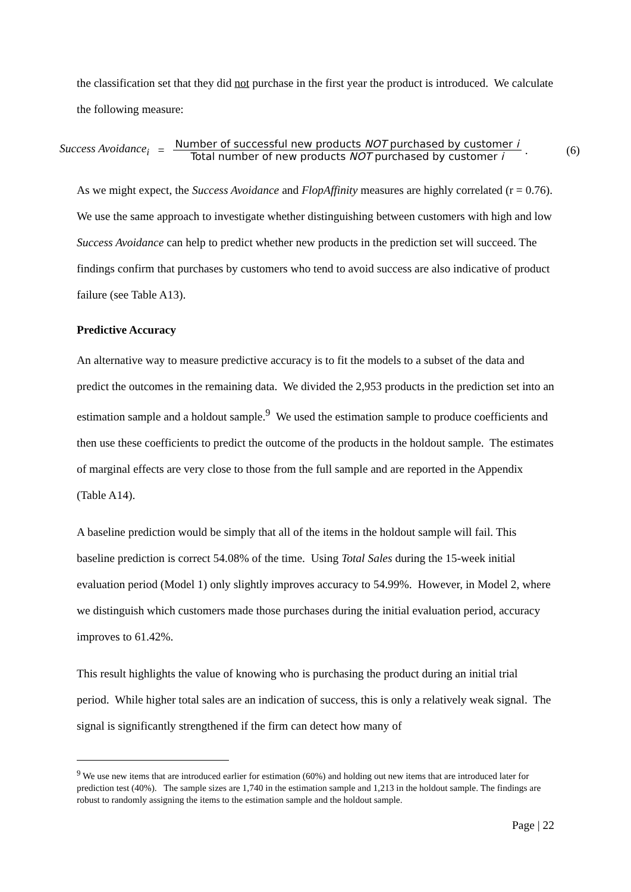the classification set that they did not purchase in the first year the product is introduced. We calculate the following measure:
Success Avoidance<sub>i</sub> = Number of successful new products NOT purchased by customer i Total number of new products NOT purchased by customer i. (6)
As we might expect, the Success Avoidance and FlopAffinity measures are highly correlated (r = 0.76). We use the same approach to investigate whether distinguishing between customers with high and low Success Avoidance can help to predict whether new products in the prediction set will succeed. The findings confirm that purchases by customers who tend to avoid success are also indicative of product failure (see Table A13).
Predictive Accuracy
An alternative way to measure predictive accuracy is to fit the models to a subset of the data and predict the outcomes in the remaining data. We divided the 2,953 products in the prediction set into an estimation sample and a holdout sample.<sup>9</sup> We used the estimation sample to produce coefficients and then use these coefficients to predict the outcome of the products in the holdout sample. The estimates of marginal effects are very close to those from the full sample and are reported in the Appendix (Table A14).
A baseline prediction would be simply that all of the items in the holdout sample will fail. This baseline prediction is correct 54.08% of the time. Using Total Sales during the 15-week initial evaluation period (Model 1) only slightly improves accuracy to 54.99%. However, in Model 2, where we distinguish which customers made those purchases during the initial evaluation period, accuracy improves to 61.42%.
This result highlights the value of knowing who is purchasing the product during an initial trial period. While higher total sales are an indication of success, this is only a relatively weak signal. The signal is significantly strengthened if the firm can detect how many of
<sup>9</sup> We use new items that are introduced earlier for estimation (60%) and holding out new items that are introduced later for prediction test (40%). The sample sizes are 1,740 in the estimation sample and 1,213 in the holdout sample. The findings are robust to randomly assigning the items to the estimation sample and the holdout sample.
Page | 22